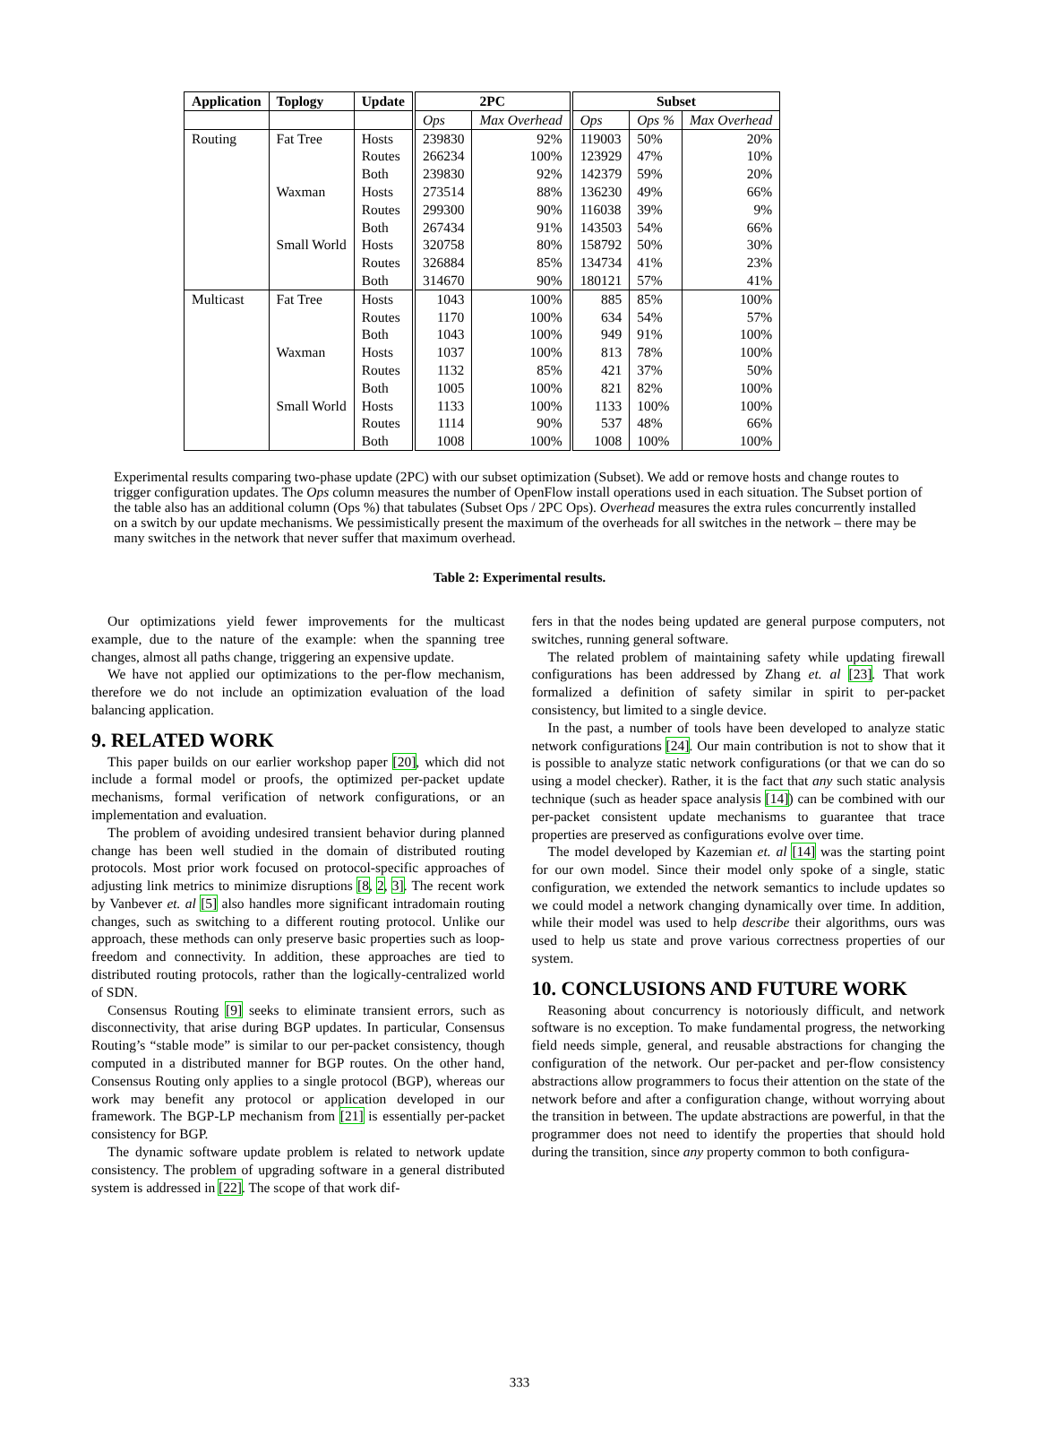| Application | Toplogy | Update | 2PC | | Subset | | |
| --- | --- | --- | --- | --- | --- | --- | --- |
| | | | Ops | Max Overhead | Ops | Ops % | Max Overhead |
| Routing | Fat Tree | Hosts | 239830 | 92% | 119003 | 50% | 20% |
| | | Routes | 266234 | 100% | 123929 | 47% | 10% |
| | | Both | 239830 | 92% | 142379 | 59% | 20% |
| | Waxman | Hosts | 273514 | 88% | 136230 | 49% | 66% |
| | | Routes | 299300 | 90% | 116038 | 39% | 9% |
| | | Both | 267434 | 91% | 143503 | 54% | 66% |
| | Small World | Hosts | 320758 | 80% | 158792 | 50% | 30% |
| | | Routes | 326884 | 85% | 134734 | 41% | 23% |
| | | Both | 314670 | 90% | 180121 | 57% | 41% |
| Multicast | Fat Tree | Hosts | 1043 | 100% | 885 | 85% | 100% |
| | | Routes | 1170 | 100% | 634 | 54% | 57% |
| | | Both | 1043 | 100% | 949 | 91% | 100% |
| | Waxman | Hosts | 1037 | 100% | 813 | 78% | 100% |
| | | Routes | 1132 | 85% | 421 | 37% | 50% |
| | | Both | 1005 | 100% | 821 | 82% | 100% |
| | Small World | Hosts | 1133 | 100% | 1133 | 100% | 100% |
| | | Routes | 1114 | 90% | 537 | 48% | 66% |
| | | Both | 1008 | 100% | 1008 | 100% | 100% |
Experimental results comparing two-phase update (2PC) with our subset optimization (Subset). We add or remove hosts and change routes to trigger configuration updates. The Ops column measures the number of OpenFlow install operations used in each situation. The Subset portion of the table also has an additional column (Ops %) that tabulates (Subset Ops / 2PC Ops). Overhead measures the extra rules concurrently installed on a switch by our update mechanisms. We pessimistically present the maximum of the overheads for all switches in the network – there may be many switches in the network that never suffer that maximum overhead.
Table 2: Experimental results.
Our optimizations yield fewer improvements for the multicast example, due to the nature of the example: when the spanning tree changes, almost all paths change, triggering an expensive update.
We have not applied our optimizations to the per-flow mechanism, therefore we do not include an optimization evaluation of the load balancing application.
9. RELATED WORK
This paper builds on our earlier workshop paper [20], which did not include a formal model or proofs, the optimized per-packet update mechanisms, formal verification of network configurations, or an implementation and evaluation.
The problem of avoiding undesired transient behavior during planned change has been well studied in the domain of distributed routing protocols. Most prior work focused on protocol-specific approaches of adjusting link metrics to minimize disruptions [8, 2, 3]. The recent work by Vanbever et. al [5] also handles more significant intradomain routing changes, such as switching to a different routing protocol. Unlike our approach, these methods can only preserve basic properties such as loop-freedom and connectivity. In addition, these approaches are tied to distributed routing protocols, rather than the logically-centralized world of SDN.
Consensus Routing [9] seeks to eliminate transient errors, such as disconnectivity, that arise during BGP updates. In particular, Consensus Routing’s “stable mode” is similar to our per-packet consistency, though computed in a distributed manner for BGP routes. On the other hand, Consensus Routing only applies to a single protocol (BGP), whereas our work may benefit any protocol or application developed in our framework. The BGP-LP mechanism from [21] is essentially per-packet consistency for BGP.
The dynamic software update problem is related to network update consistency. The problem of upgrading software in a general distributed system is addressed in [22]. The scope of that work dif-
fers in that the nodes being updated are general purpose computers, not switches, running general software.
The related problem of maintaining safety while updating firewall configurations has been addressed by Zhang et. al [23]. That work formalized a definition of safety similar in spirit to per-packet consistency, but limited to a single device.
In the past, a number of tools have been developed to analyze static network configurations [24]. Our main contribution is not to show that it is possible to analyze static network configurations (or that we can do so using a model checker). Rather, it is the fact that any such static analysis technique (such as header space analysis [14]) can be combined with our per-packet consistent update mechanisms to guarantee that trace properties are preserved as configurations evolve over time.
The model developed by Kazemian et. al [14] was the starting point for our own model. Since their model only spoke of a single, static configuration, we extended the network semantics to include updates so we could model a network changing dynamically over time. In addition, while their model was used to help describe their algorithms, ours was used to help us state and prove various correctness properties of our system.
10. CONCLUSIONS AND FUTURE WORK
Reasoning about concurrency is notoriously difficult, and network software is no exception. To make fundamental progress, the networking field needs simple, general, and reusable abstractions for changing the configuration of the network. Our per-packet and per-flow consistency abstractions allow programmers to focus their attention on the state of the network before and after a configuration change, without worrying about the transition in between. The update abstractions are powerful, in that the programmer does not need to identify the properties that should hold during the transition, since any property common to both configura-
333